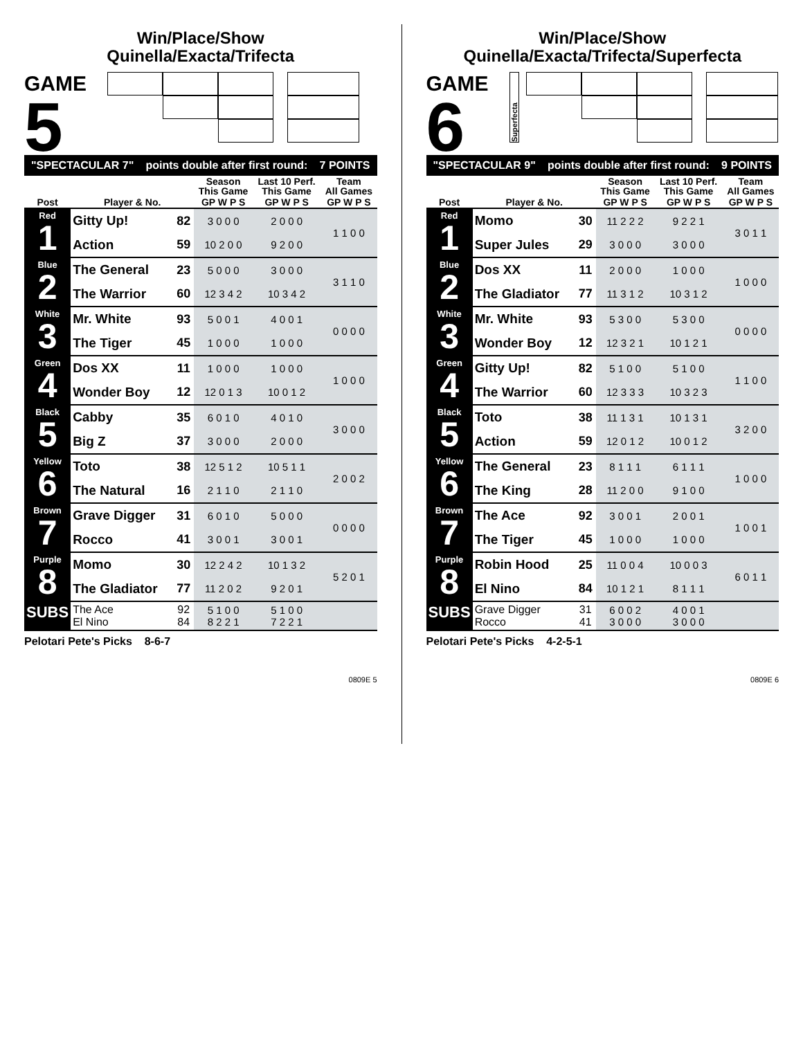Win/Place/Show
Quinella/Exacta/Trifecta
GAME
5
"SPECTACULAR 7" points double after first round: 7 POINTS
| | | | Season This Game | Last 10 Perf. This Game | Team All Games |
| --- | --- | --- | --- | --- | --- |
| Post | Player & No. | | GP W P S | GP W P S | GP W P S |
| Red 1 | Gitty Up! | 82 | 3 0 0 0 | 2 0 0 0 | 1 1 0 0 |
| | Action | 59 | 10 2 0 0 | 9 2 0 0 | |
| Blue 2 | The General | 23 | 5 0 0 0 | 3 0 0 0 | 3 1 1 0 |
| | The Warrior | 60 | 12 3 4 2 | 10 3 4 2 | |
| White 3 | Mr. White | 93 | 5 0 0 1 | 4 0 0 1 | 0 0 0 0 |
| | The Tiger | 45 | 1 0 0 0 | 1 0 0 0 | |
| Green 4 | Dos XX | 11 | 1 0 0 0 | 1 0 0 0 | 1 0 0 0 |
| | Wonder Boy | 12 | 12 0 1 3 | 10 0 1 2 | |
| Black 5 | Cabby | 35 | 6 0 1 0 | 4 0 1 0 | 3 0 0 0 |
| | Big Z | 37 | 3 0 0 0 | 2 0 0 0 | |
| Yellow 6 | Toto | 38 | 12 5 1 2 | 10 5 1 1 | 2 0 0 2 |
| | The Natural | 16 | 2 1 1 0 | 2 1 1 0 | |
| Brown 7 | Grave Digger | 31 | 6 0 1 0 | 5 0 0 0 | 0 0 0 0 |
| | Rocco | 41 | 3 0 0 1 | 3 0 0 1 | |
| Purple 8 | Momo | 30 | 12 2 4 2 | 10 1 3 2 | 5 2 0 1 |
| | The Gladiator | 77 | 11 2 0 2 | 9 2 0 1 | |
| SUBS | The Ace El Nino | 92 84 | 5 1 0 0 8 2 2 1 | 5 1 0 0 7 2 2 1 | |
Pelotari Pete's Picks 8-6-7
0809E 5
Win/Place/Show
Quinella/Exacta/Trifecta/Superfecta
GAME
6
Superfecta
"SPECTACULAR 9" points double after first round: 9 POINTS
| | | | Season This Game | Last 10 Perf. This Game | Team All Games |
| --- | --- | --- | --- | --- | --- |
| Post | Player & No. | | GP W P S | GP W P S | GP W P S |
| Red 1 | Momo | 30 | 11 2 2 2 | 9 2 2 1 | 3 0 1 1 |
| | Super Jules | 29 | 3 0 0 0 | 3 0 0 0 | |
| Blue 2 | Dos XX | 11 | 2 0 0 0 | 1 0 0 0 | 1 0 0 0 |
| | The Gladiator | 77 | 11 3 1 2 | 10 3 1 2 | |
| White 3 | Mr. White | 93 | 5 3 0 0 | 5 3 0 0 | 0 0 0 0 |
| | Wonder Boy | 12 | 12 3 2 1 | 10 1 2 1 | |
| Green 4 | Gitty Up! | 82 | 5 1 0 0 | 5 1 0 0 | 1 1 0 0 |
| | The Warrior | 60 | 12 3 3 3 | 10 3 2 3 | |
| Black 5 | Toto | 38 | 11 1 3 1 | 10 1 3 1 | 3 2 0 0 |
| | Action | 59 | 12 0 1 2 | 10 0 1 2 | |
| Yellow 6 | The General | 23 | 8 1 1 1 | 6 1 1 1 | 1 0 0 0 |
| | The King | 28 | 11 2 0 0 | 9 1 0 0 | |
| Brown 7 | The Ace | 92 | 3 0 0 1 | 2 0 0 1 | 1 0 0 1 |
| | The Tiger | 45 | 1 0 0 0 | 1 0 0 0 | |
| Purple 8 | Robin Hood | 25 | 11 0 0 4 | 10 0 0 3 | 6 0 1 1 |
| | El Nino | 84 | 10 1 2 1 | 8 1 1 1 | |
| SUBS | Grave Digger Rocco | 31 41 | 6 0 0 2 3 0 0 0 | 4 0 0 1 3 0 0 0 | |
Pelotari Pete's Picks 4-2-5-1
0809E 6